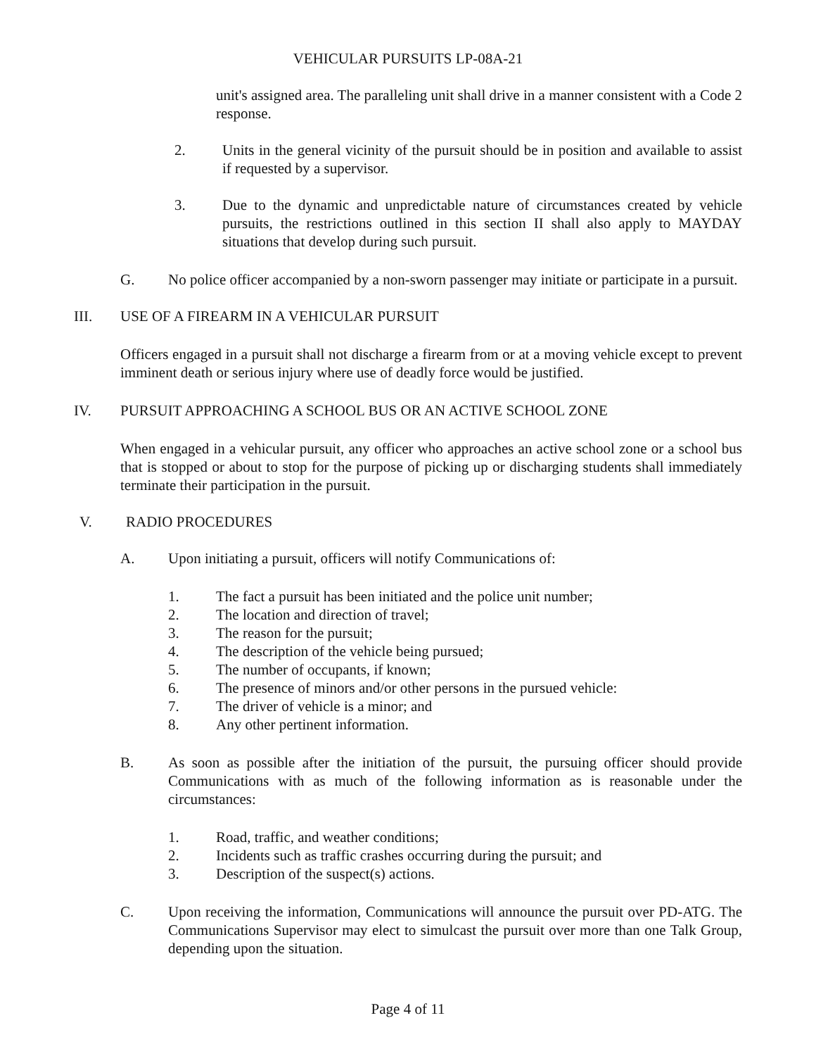VEHICULAR PURSUITS LP-08A-21
unit's assigned area. The paralleling unit shall drive in a manner consistent with a Code 2 response.
2. Units in the general vicinity of the pursuit should be in position and available to assist if requested by a supervisor.
3. Due to the dynamic and unpredictable nature of circumstances created by vehicle pursuits, the restrictions outlined in this section II shall also apply to MAYDAY situations that develop during such pursuit.
G. No police officer accompanied by a non-sworn passenger may initiate or participate in a pursuit.
III. USE OF A FIREARM IN A VEHICULAR PURSUIT
Officers engaged in a pursuit shall not discharge a firearm from or at a moving vehicle except to prevent imminent death or serious injury where use of deadly force would be justified.
IV. PURSUIT APPROACHING A SCHOOL BUS OR AN ACTIVE SCHOOL ZONE
When engaged in a vehicular pursuit, any officer who approaches an active school zone or a school bus that is stopped or about to stop for the purpose of picking up or discharging students shall immediately terminate their participation in the pursuit.
V. RADIO PROCEDURES
A. Upon initiating a pursuit, officers will notify Communications of:
1. The fact a pursuit has been initiated and the police unit number;
2. The location and direction of travel;
3. The reason for the pursuit;
4. The description of the vehicle being pursued;
5. The number of occupants, if known;
6. The presence of minors and/or other persons in the pursued vehicle:
7. The driver of vehicle is a minor; and
8. Any other pertinent information.
B. As soon as possible after the initiation of the pursuit, the pursuing officer should provide Communications with as much of the following information as is reasonable under the circumstances:
1. Road, traffic, and weather conditions;
2. Incidents such as traffic crashes occurring during the pursuit; and
3. Description of the suspect(s) actions.
C. Upon receiving the information, Communications will announce the pursuit over PD-ATG. The Communications Supervisor may elect to simulcast the pursuit over more than one Talk Group, depending upon the situation.
Page 4 of 11